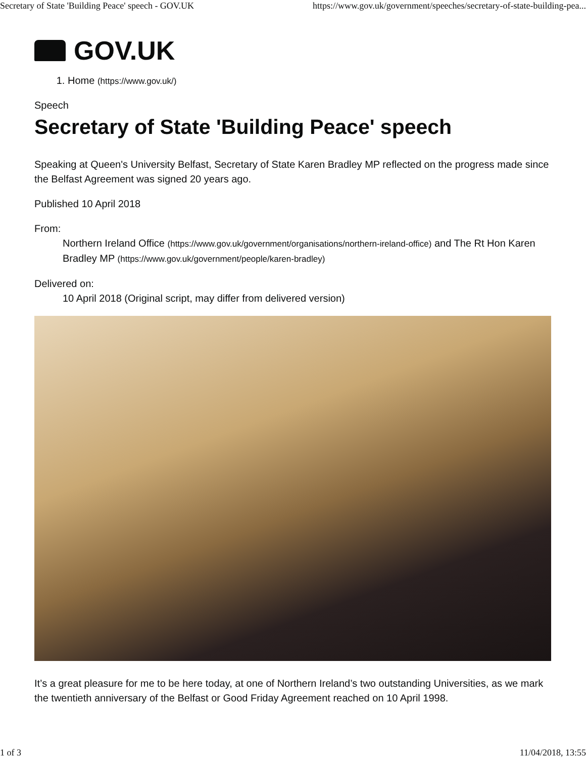Secretary of State 'Building Peace' speech - GOV.UK https://www.gov.uk/government/speeches/secretary-of-state-building-pea...
GOV.UK
1. Home (https://www.gov.uk/)
Speech
Secretary of State 'Building Peace' speech
Speaking at Queen's University Belfast, Secretary of State Karen Bradley MP reflected on the progress made since the Belfast Agreement was signed 20 years ago.
Published 10 April 2018
From:
Northern Ireland Office (https://www.gov.uk/government/organisations/northern-ireland-office) and The Rt Hon Karen Bradley MP (https://www.gov.uk/government/people/karen-bradley)
Delivered on:
10 April 2018 (Original script, may differ from delivered version)
It’s a great pleasure for me to be here today, at one of Northern Ireland’s two outstanding Universities, as we mark the twentieth anniversary of the Belfast or Good Friday Agreement reached on 10 April 1998.
1 of 3 11/04/2018, 13:55